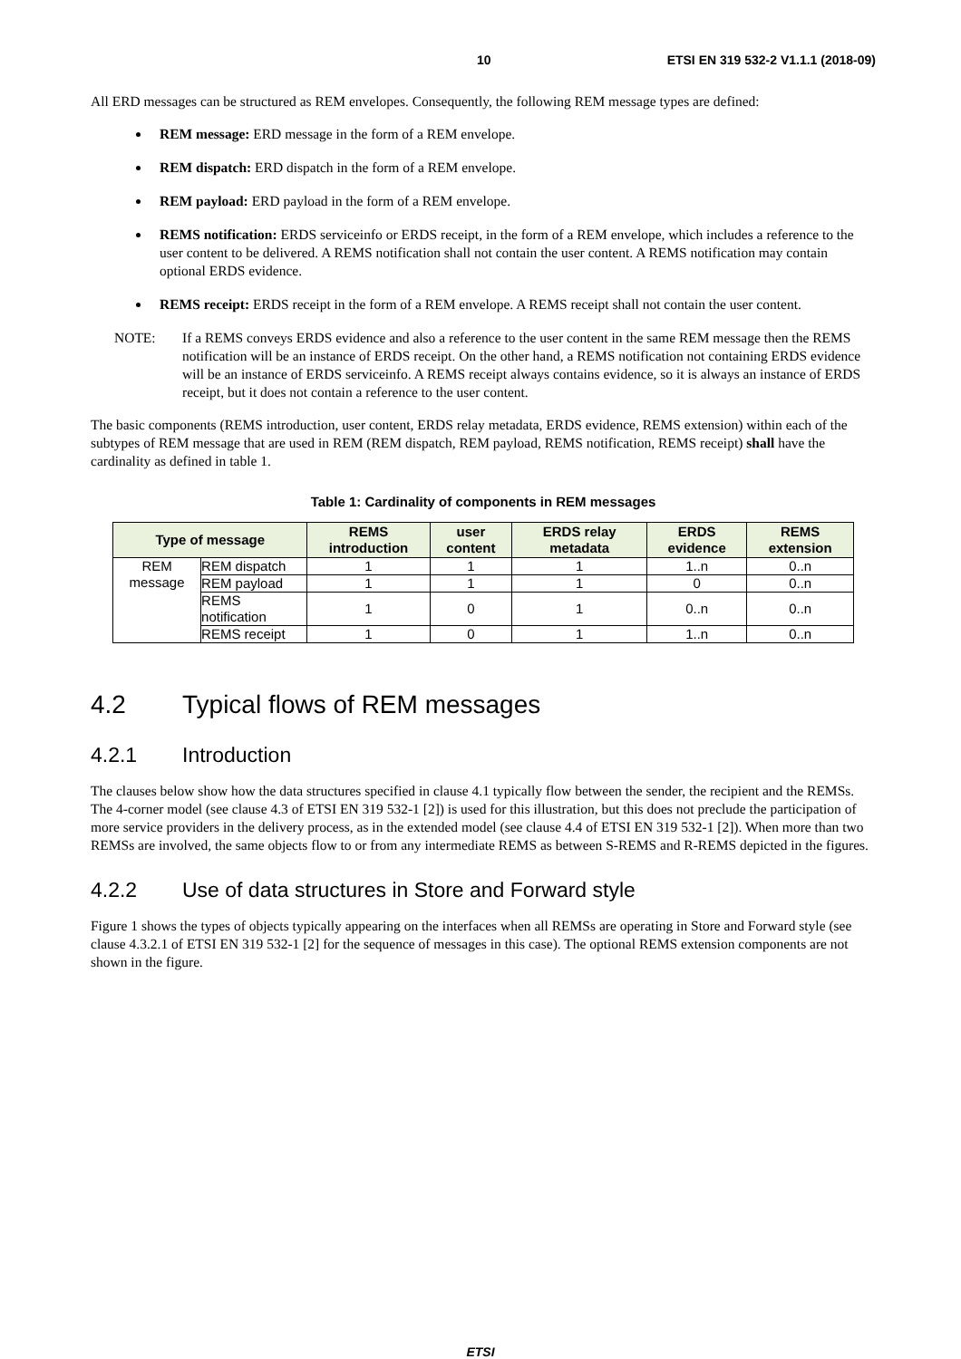10 ETSI EN 319 532-2 V1.1.1 (2018-09)
All ERD messages can be structured as REM envelopes. Consequently, the following REM message types are defined:
REM message: ERD message in the form of a REM envelope.
REM dispatch: ERD dispatch in the form of a REM envelope.
REM payload: ERD payload in the form of a REM envelope.
REMS notification: ERDS serviceinfo or ERDS receipt, in the form of a REM envelope, which includes a reference to the user content to be delivered. A REMS notification shall not contain the user content. A REMS notification may contain optional ERDS evidence.
REMS receipt: ERDS receipt in the form of a REM envelope. A REMS receipt shall not contain the user content.
NOTE: If a REMS conveys ERDS evidence and also a reference to the user content in the same REM message then the REMS notification will be an instance of ERDS receipt. On the other hand, a REMS notification not containing ERDS evidence will be an instance of ERDS serviceinfo. A REMS receipt always contains evidence, so it is always an instance of ERDS receipt, but it does not contain a reference to the user content.
The basic components (REMS introduction, user content, ERDS relay metadata, ERDS evidence, REMS extension) within each of the subtypes of REM message that are used in REM (REM dispatch, REM payload, REMS notification, REMS receipt) shall have the cardinality as defined in table 1.
Table 1: Cardinality of components in REM messages
| Type of message | | REMS introduction | user content | ERDS relay metadata | ERDS evidence | REMS extension |
| --- | --- | --- | --- | --- | --- | --- |
| REM message | REM dispatch | 1 | 1 | 1 | 1..n | 0..n |
| | REM payload | 1 | 1 | 1 | 0 | 0..n |
| | REMS notification | 1 | 0 | 1 | 0..n | 0..n |
| | REMS receipt | 1 | 0 | 1 | 1..n | 0..n |
4.2 Typical flows of REM messages
4.2.1 Introduction
The clauses below show how the data structures specified in clause 4.1 typically flow between the sender, the recipient and the REMSs. The 4-corner model (see clause 4.3 of ETSI EN 319 532-1 [2]) is used for this illustration, but this does not preclude the participation of more service providers in the delivery process, as in the extended model (see clause 4.4 of ETSI EN 319 532-1 [2]). When more than two REMSs are involved, the same objects flow to or from any intermediate REMS as between S-REMS and R-REMS depicted in the figures.
4.2.2 Use of data structures in Store and Forward style
Figure 1 shows the types of objects typically appearing on the interfaces when all REMSs are operating in Store and Forward style (see clause 4.3.2.1 of ETSI EN 319 532-1 [2] for the sequence of messages in this case). The optional REMS extension components are not shown in the figure.
ETSI